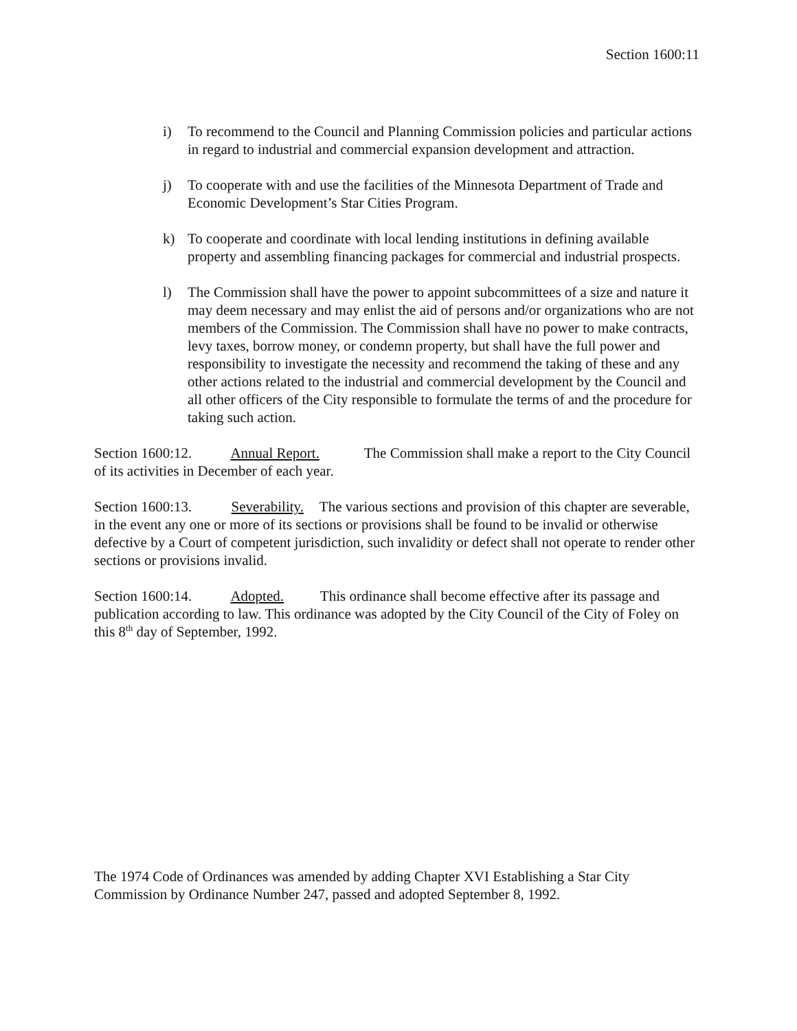Section 1600:11
i) To recommend to the Council and Planning Commission policies and particular actions in regard to industrial and commercial expansion development and attraction.
j) To cooperate with and use the facilities of the Minnesota Department of Trade and Economic Development’s Star Cities Program.
k) To cooperate and coordinate with local lending institutions in defining available property and assembling financing packages for commercial and industrial prospects.
l) The Commission shall have the power to appoint subcommittees of a size and nature it may deem necessary and may enlist the aid of persons and/or organizations who are not members of the Commission. The Commission shall have no power to make contracts, levy taxes, borrow money, or condemn property, but shall have the full power and responsibility to investigate the necessity and recommend the taking of these and any other actions related to the industrial and commercial development by the Council and all other officers of the City responsible to formulate the terms of and the procedure for taking such action.
Section 1600:12. Annual Report. The Commission shall make a report to the City Council of its activities in December of each year.
Section 1600:13. Severability. The various sections and provision of this chapter are severable, in the event any one or more of its sections or provisions shall be found to be invalid or otherwise defective by a Court of competent jurisdiction, such invalidity or defect shall not operate to render other sections or provisions invalid.
Section 1600:14. Adopted. This ordinance shall become effective after its passage and publication according to law. This ordinance was adopted by the City Council of the City of Foley on this 8<sup>th</sup> day of September, 1992.
The 1974 Code of Ordinances was amended by adding Chapter XVI Establishing a Star City Commission by Ordinance Number 247, passed and adopted September 8, 1992.